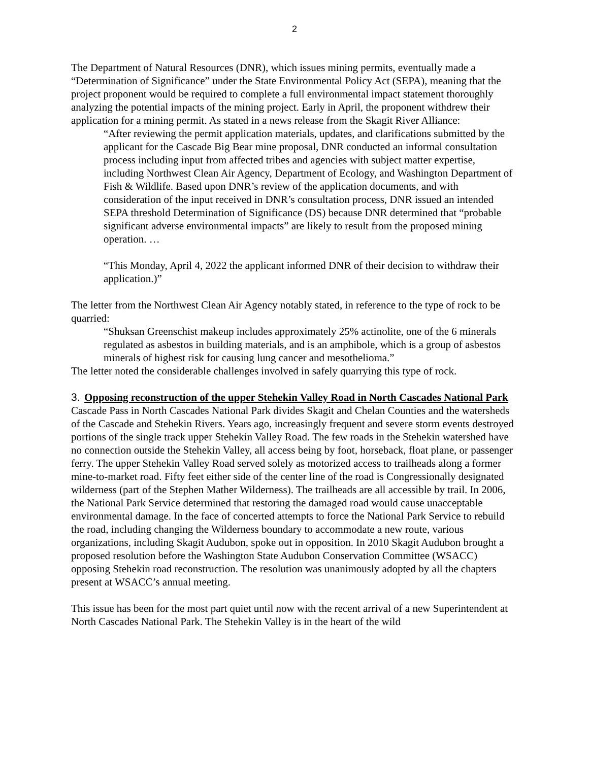2
The Department of Natural Resources (DNR), which issues mining permits, eventually made a “Determination of Significance” under the State Environmental Policy Act (SEPA), meaning that the project proponent would be required to complete a full environmental impact statement thoroughly analyzing the potential impacts of the mining project. Early in April, the proponent withdrew their application for a mining permit. As stated in a news release from the Skagit River Alliance:
“After reviewing the permit application materials, updates, and clarifications submitted by the applicant for the Cascade Big Bear mine proposal, DNR conducted an informal consultation process including input from affected tribes and agencies with subject matter expertise, including Northwest Clean Air Agency, Department of Ecology, and Washington Department of Fish & Wildlife. Based upon DNR’s review of the application documents, and with consideration of the input received in DNR’s consultation process, DNR issued an intended SEPA threshold Determination of Significance (DS) because DNR determined that “probable significant adverse environmental impacts” are likely to result from the proposed mining operation. …
“This Monday, April 4, 2022 the applicant informed DNR of their decision to withdraw their application.)”
The letter from the Northwest Clean Air Agency notably stated, in reference to the type of rock to be quarried:
“Shuksan Greenschist makeup includes approximately 25% actinolite, one of the 6 minerals regulated as asbestos in building materials, and is an amphibole, which is a group of asbestos minerals of highest risk for causing lung cancer and mesothelioma.”
The letter noted the considerable challenges involved in safely quarrying this type of rock.
3. Opposing reconstruction of the upper Stehekin Valley Road in North Cascades National Park
Cascade Pass in North Cascades National Park divides Skagit and Chelan Counties and the watersheds of the Cascade and Stehekin Rivers. Years ago, increasingly frequent and severe storm events destroyed portions of the single track upper Stehekin Valley Road. The few roads in the Stehekin watershed have no connection outside the Stehekin Valley, all access being by foot, horseback, float plane, or passenger ferry. The upper Stehekin Valley Road served solely as motorized access to trailheads along a former mine-to-market road. Fifty feet either side of the center line of the road is Congressionally designated wilderness (part of the Stephen Mather Wilderness). The trailheads are all accessible by trail. In 2006, the National Park Service determined that restoring the damaged road would cause unacceptable environmental damage. In the face of concerted attempts to force the National Park Service to rebuild the road, including changing the Wilderness boundary to accommodate a new route, various organizations, including Skagit Audubon, spoke out in opposition. In 2010 Skagit Audubon brought a proposed resolution before the Washington State Audubon Conservation Committee (WSACC) opposing Stehekin road reconstruction. The resolution was unanimously adopted by all the chapters present at WSACC’s annual meeting.
This issue has been for the most part quiet until now with the recent arrival of a new Superintendent at North Cascades National Park. The Stehekin Valley is in the heart of the wild